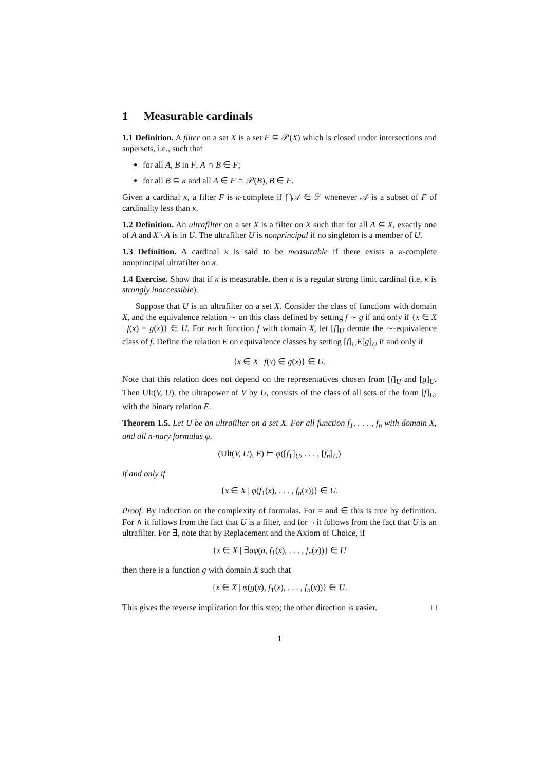1 Measurable cardinals
1.1 Definition. A filter on a set X is a set F ⊆ 𝒫(X) which is closed under intersections and supersets, i.e., such that
for all A, B in F, A ∩ B ∈ F;
for all B ⊆ κ and all A ∈ F ∩ 𝒫(B), B ∈ F.
Given a cardinal κ, a filter F is κ-complete if ⋂𝒜 ∈ ℱ whenever 𝒜 is a subset of F of cardinality less than κ.
1.2 Definition. An ultrafilter on a set X is a filter on X such that for all A ⊆ X, exactly one of A and X \ A is in U. The ultrafilter U is nonprincipal if no singleton is a member of U.
1.3 Definition. A cardinal κ is said to be measurable if there exists a κ-complete nonprincipal ultrafilter on κ.
1.4 Exercise. Show that if κ is measurable, then κ is a regular strong limit cardinal (i.e, κ is strongly inaccessible).
Suppose that U is an ultrafilter on a set X. Consider the class of functions with domain X, and the equivalence relation ∼ on this class defined by setting f ∼ g if and only if {x ∈ X | f(x) = g(x)} ∈ U. For each function f with domain X, let [f]<sub>U</sub> denote the ∼-equivalence class of f. Define the relation E on equivalence classes by setting [f]<sub>U</sub>E[g]<sub>U</sub> if and only if
{x ∈ X | f(x) ∈ g(x)} ∈ U.
Note that this relation does not depend on the representatives chosen from [f]<sub>U</sub> and [g]<sub>U</sub>. Then Ult(V, U), the ultrapower of V by U, consists of the class of all sets of the form [f]<sub>U</sub>, with the binary relation E.
Theorem 1.5. Let U be an ultrafilter on a set X. For all function f<sub>1</sub>, . . . , f<sub>n</sub> with domain X, and all n-nary formulas φ,
(Ult(V, U), E) ⊨ φ([f<sub>1</sub>]<sub>U</sub>, . . . , [f<sub>n</sub>]<sub>U</sub>)
if and only if
{x ∈ X | φ(f<sub>1</sub>(x), . . . , f<sub>n</sub>(x))} ∈ U.
Proof. By induction on the complexity of formulas. For = and ∈ this is true by definition. For ∧ it follows from the fact that U is a filter, and for ¬ it follows from the fact that U is an ultrafilter. For ∃, note that by Replacement and the Axiom of Choice, if
{x ∈ X | ∃aφ(a, f<sub>1</sub>(x), . . . , f<sub>n</sub>(x))} ∈ U
then there is a function g with domain X such that
{x ∈ X | φ(g(x), f<sub>1</sub>(x), . . . , f<sub>n</sub>(x))} ∈ U.
This gives the reverse implication for this step; the other direction is easier. □
1